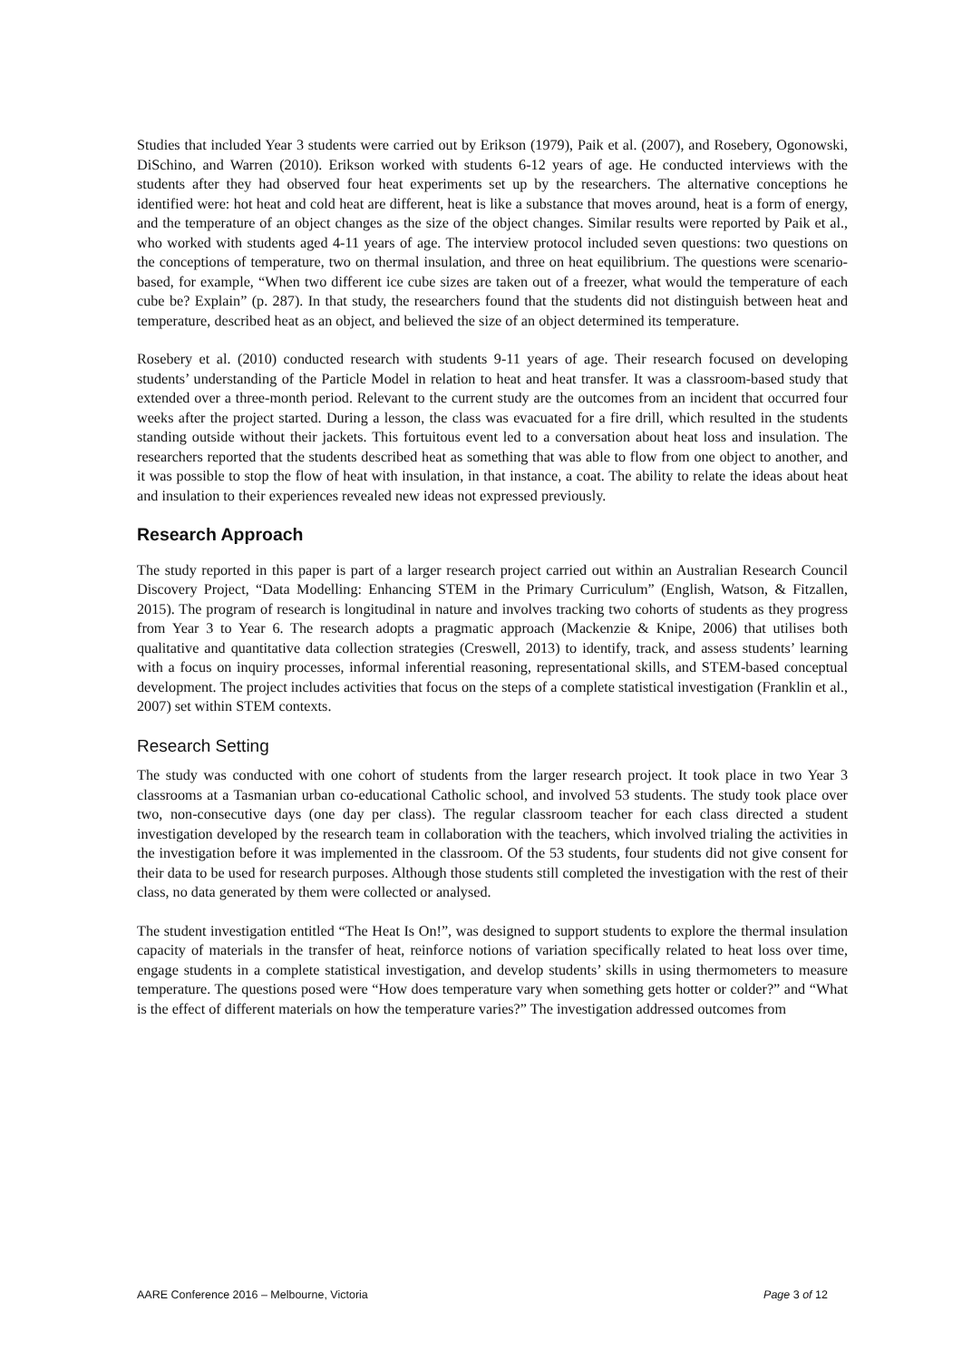Studies that included Year 3 students were carried out by Erikson (1979), Paik et al. (2007), and Rosebery, Ogonowski, DiSchino, and Warren (2010). Erikson worked with students 6-12 years of age. He conducted interviews with the students after they had observed four heat experiments set up by the researchers. The alternative conceptions he identified were: hot heat and cold heat are different, heat is like a substance that moves around, heat is a form of energy, and the temperature of an object changes as the size of the object changes. Similar results were reported by Paik et al., who worked with students aged 4-11 years of age. The interview protocol included seven questions: two questions on the conceptions of temperature, two on thermal insulation, and three on heat equilibrium. The questions were scenario-based, for example, “When two different ice cube sizes are taken out of a freezer, what would the temperature of each cube be? Explain” (p. 287). In that study, the researchers found that the students did not distinguish between heat and temperature, described heat as an object, and believed the size of an object determined its temperature.
Rosebery et al. (2010) conducted research with students 9-11 years of age. Their research focused on developing students’ understanding of the Particle Model in relation to heat and heat transfer. It was a classroom-based study that extended over a three-month period. Relevant to the current study are the outcomes from an incident that occurred four weeks after the project started. During a lesson, the class was evacuated for a fire drill, which resulted in the students standing outside without their jackets. This fortuitous event led to a conversation about heat loss and insulation. The researchers reported that the students described heat as something that was able to flow from one object to another, and it was possible to stop the flow of heat with insulation, in that instance, a coat. The ability to relate the ideas about heat and insulation to their experiences revealed new ideas not expressed previously.
Research Approach
The study reported in this paper is part of a larger research project carried out within an Australian Research Council Discovery Project, “Data Modelling: Enhancing STEM in the Primary Curriculum” (English, Watson, & Fitzallen, 2015). The program of research is longitudinal in nature and involves tracking two cohorts of students as they progress from Year 3 to Year 6. The research adopts a pragmatic approach (Mackenzie & Knipe, 2006) that utilises both qualitative and quantitative data collection strategies (Creswell, 2013) to identify, track, and assess students’ learning with a focus on inquiry processes, informal inferential reasoning, representational skills, and STEM-based conceptual development. The project includes activities that focus on the steps of a complete statistical investigation (Franklin et al., 2007) set within STEM contexts.
Research Setting
The study was conducted with one cohort of students from the larger research project. It took place in two Year 3 classrooms at a Tasmanian urban co-educational Catholic school, and involved 53 students. The study took place over two, non-consecutive days (one day per class). The regular classroom teacher for each class directed a student investigation developed by the research team in collaboration with the teachers, which involved trialing the activities in the investigation before it was implemented in the classroom. Of the 53 students, four students did not give consent for their data to be used for research purposes. Although those students still completed the investigation with the rest of their class, no data generated by them were collected or analysed.
The student investigation entitled “The Heat Is On!”, was designed to support students to explore the thermal insulation capacity of materials in the transfer of heat, reinforce notions of variation specifically related to heat loss over time, engage students in a complete statistical investigation, and develop students’ skills in using thermometers to measure temperature. The questions posed were “How does temperature vary when something gets hotter or colder?” and “What is the effect of different materials on how the temperature varies?” The investigation addressed outcomes from
AARE Conference 2016 – Melbourne, Victoria Page 3 of 12